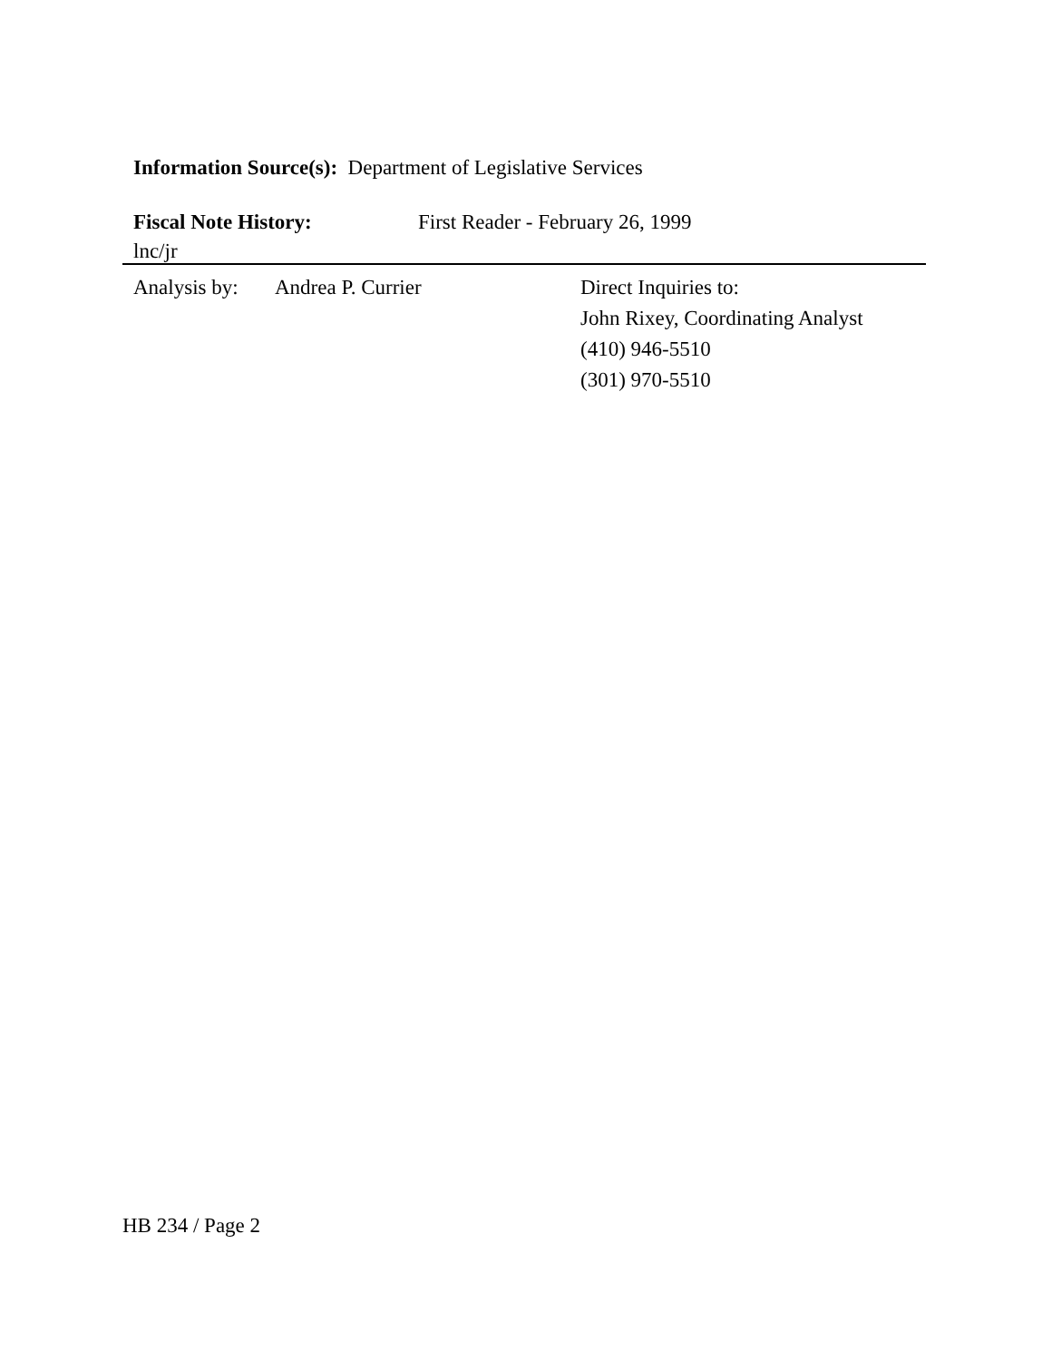Information Source(s): Department of Legislative Services
Fiscal Note History: First Reader - February 26, 1999
lnc/jr
Analysis by:
Andrea P. Currier Direct Inquiries to:
John Rixey, Coordinating Analyst
(410) 946-5510
(301) 970-5510
HB 234 / Page 2